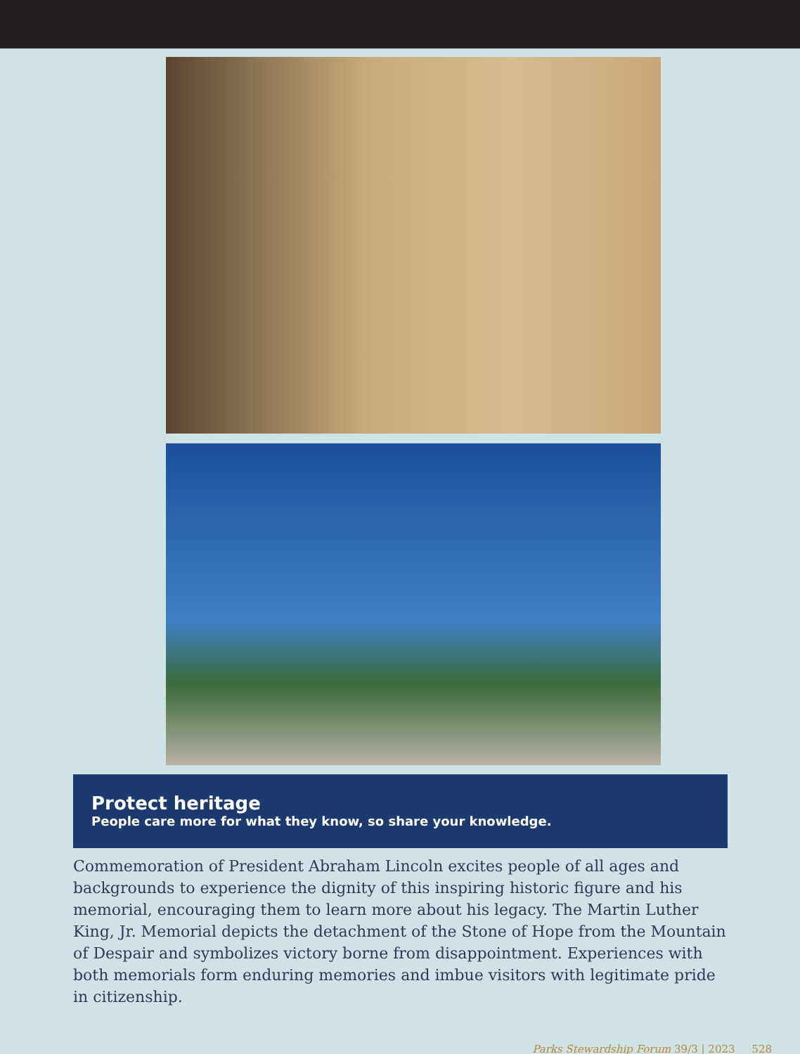Protect heritage
People care more for what they know, so share your knowledge.
Commemoration of President Abraham Lincoln excites people of all ages and backgrounds to experience the dignity of this inspiring historic figure and his memorial, encouraging them to learn more about his legacy. The Martin Luther King, Jr. Memorial depicts the detachment of the Stone of Hope from the Mountain of Despair and symbolizes victory borne from disappointment. Experiences with both memorials form enduring memories and imbue visitors with legitimate pride in citizenship.
Parks Stewardship Forum 39/3 | 2023 528